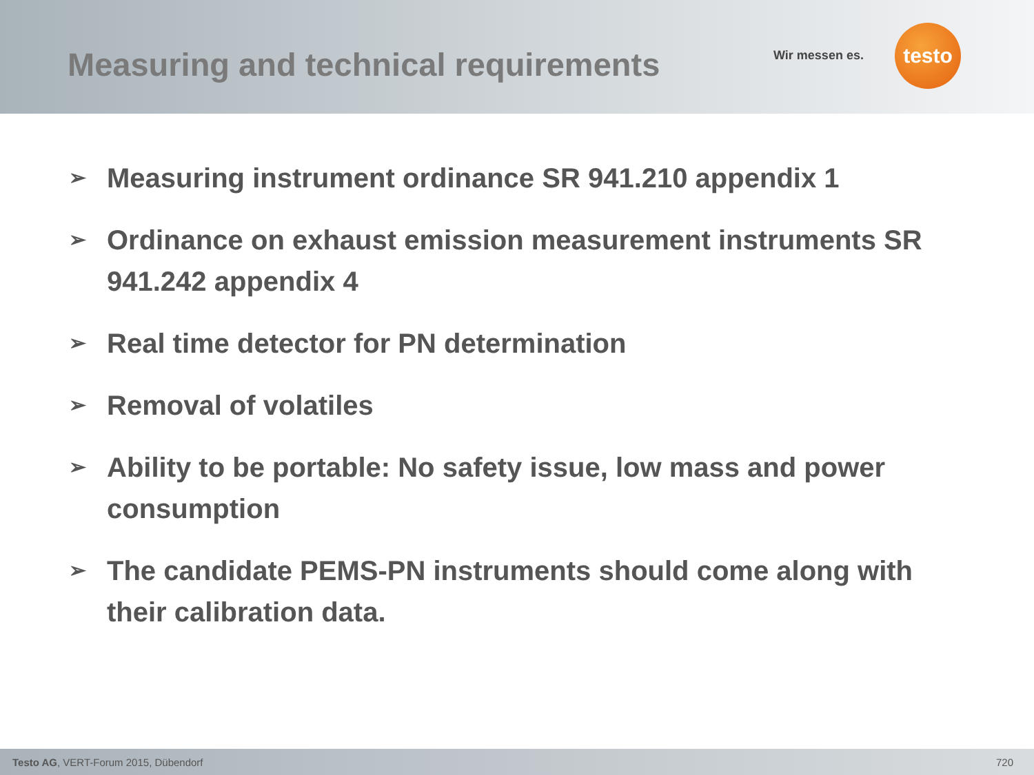Measuring and technical requirements
Wir messen es.
testo
➢ Measuring instrument ordinance SR 941.210 appendix 1
➢ Ordinance on exhaust emission measurement instruments SR 941.242 appendix 4
➢ Real time detector for PN determination
➢ Removal of volatiles
➢ Ability to be portable: No safety issue, low mass and power consumption
➢ The candidate PEMS-PN instruments should come along with their calibration data.
Testo AG, VERT-Forum 2015, Dübendorf 720